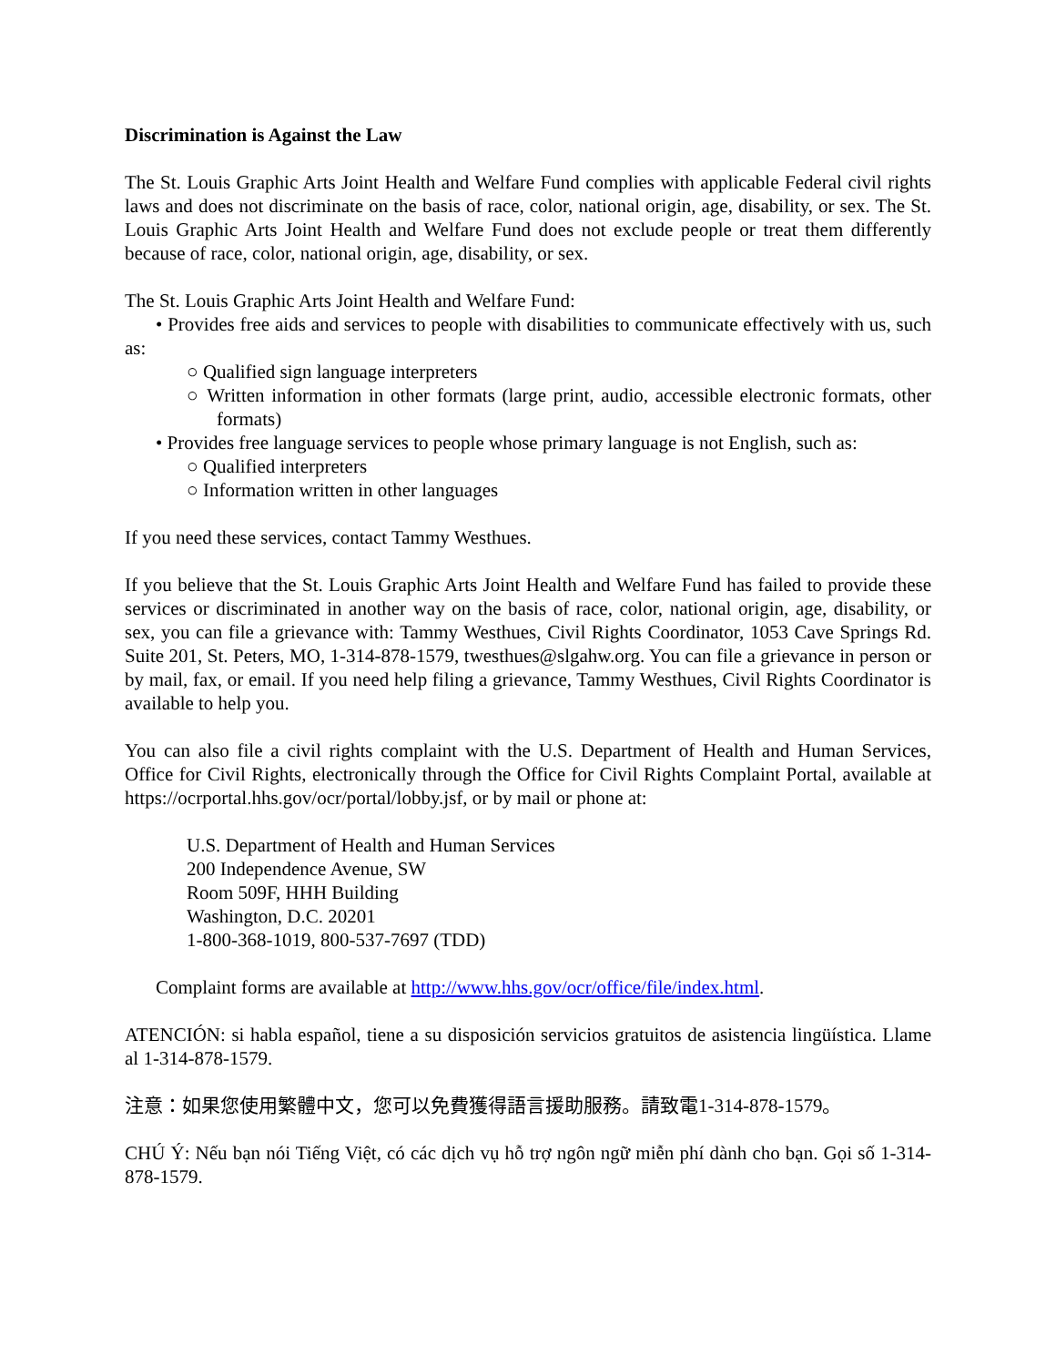Discrimination is Against the Law
The St. Louis Graphic Arts Joint Health and Welfare Fund complies with applicable Federal civil rights laws and does not discriminate on the basis of race, color, national origin, age, disability, or sex. The St. Louis Graphic Arts Joint Health and Welfare Fund does not exclude people or treat them differently because of race, color, national origin, age, disability, or sex.
The St. Louis Graphic Arts Joint Health and Welfare Fund:
• Provides free aids and services to people with disabilities to communicate effectively with us, such as:
○ Qualified sign language interpreters
○ Written information in other formats (large print, audio, accessible electronic formats, other formats)
• Provides free language services to people whose primary language is not English, such as:
○ Qualified interpreters
○ Information written in other languages
If you need these services, contact Tammy Westhues.
If you believe that the St. Louis Graphic Arts Joint Health and Welfare Fund has failed to provide these services or discriminated in another way on the basis of race, color, national origin, age, disability, or sex, you can file a grievance with: Tammy Westhues, Civil Rights Coordinator, 1053 Cave Springs Rd. Suite 201, St. Peters, MO, 1-314-878-1579, twesthues@slgahw.org. You can file a grievance in person or by mail, fax, or email. If you need help filing a grievance, Tammy Westhues, Civil Rights Coordinator is available to help you.
You can also file a civil rights complaint with the U.S. Department of Health and Human Services, Office for Civil Rights, electronically through the Office for Civil Rights Complaint Portal, available at https://ocrportal.hhs.gov/ocr/portal/lobby.jsf, or by mail or phone at:
U.S. Department of Health and Human Services
200 Independence Avenue, SW
Room 509F, HHH Building
Washington, D.C. 20201
1-800-368-1019, 800-537-7697 (TDD)
Complaint forms are available at http://www.hhs.gov/ocr/office/file/index.html.
ATENCIÓN: si habla español, tiene a su disposición servicios gratuitos de asistencia lingüística. Llame al 1-314-878-1579.
注意：如果您使用繁體中文，您可以免費獲得語言援助服務。請致電1-314-878-1579。
CHÚ Ý: Nếu bạn nói Tiếng Việt, có các dịch vụ hỗ trợ ngôn ngữ miễn phí dành cho bạn. Gọi số 1-314-878-1579.